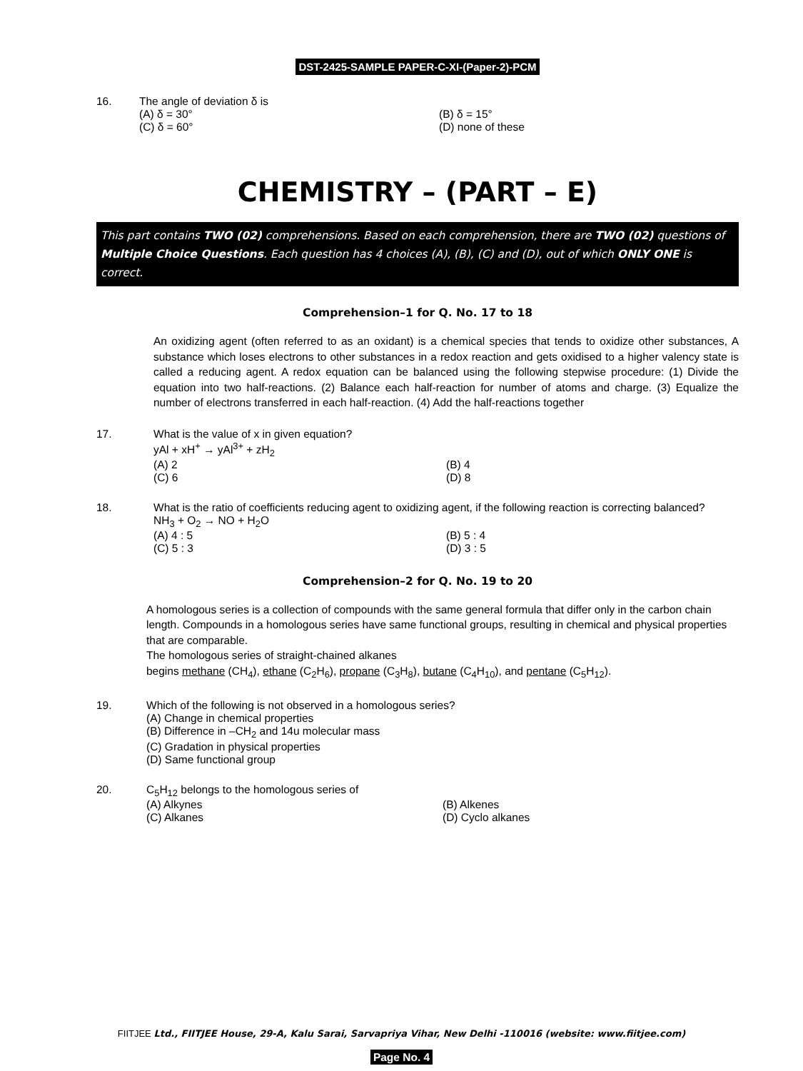DST-2425-SAMPLE PAPER-C-XI-(Paper-2)-PCM
16. The angle of deviation δ is
(A) δ = 30°
(B) δ = 15°
(C) δ = 60°
(D) none of these
CHEMISTRY – (PART – E)
This part contains TWO (02) comprehensions. Based on each comprehension, there are TWO (02) questions of Multiple Choice Questions. Each question has 4 choices (A), (B), (C) and (D), out of which ONLY ONE is correct.
Comprehension–1 for Q. No. 17 to 18
An oxidizing agent (often referred to as an oxidant) is a chemical species that tends to oxidize other substances, A substance which loses electrons to other substances in a redox reaction and gets oxidised to a higher valency state is called a reducing agent. A redox equation can be balanced using the following stepwise procedure: (1) Divide the equation into two half-reactions. (2) Balance each half-reaction for number of atoms and charge. (3) Equalize the number of electrons transferred in each half-reaction. (4) Add the half-reactions together
17. What is the value of x in given equation?
yAl + xH<sup>+</sup> → yAl<sup>3+</sup> + zH<sub>2</sub>
(A) 2
(B) 4
(C) 6
(D) 8
18. What is the ratio of coefficients reducing agent to oxidizing agent, if the following reaction is correcting balanced?
NH<sub>3</sub> + O<sub>2</sub> → NO + H<sub>2</sub>O
(A) 4 : 5
(B) 5 : 4
(C) 5 : 3
(D) 3 : 5
Comprehension–2 for Q. No. 19 to 20
A homologous series is a collection of compounds with the same general formula that differ only in the carbon chain length. Compounds in a homologous series have same functional groups, resulting in chemical and physical properties that are comparable.
The homologous series of straight-chained alkanes
begins methane (CH<sub>4</sub>), ethane (C<sub>2</sub>H<sub>6</sub>), propane (C<sub>3</sub>H<sub>8</sub>), butane (C<sub>4</sub>H<sub>10</sub>), and pentane (C<sub>5</sub>H<sub>12</sub>).
19. Which of the following is not observed in a homologous series?
(A) Change in chemical properties
(B) Difference in –CH<sub>2</sub> and 14u molecular mass
(C) Gradation in physical properties
(D) Same functional group
20. C<sub>5</sub>H<sub>12</sub> belongs to the homologous series of
(A) Alkynes
(B) Alkenes
(C) Alkanes
(D) Cyclo alkanes
FIITJEE Ltd., FIITJEE House, 29-A, Kalu Sarai, Sarvapriya Vihar, New Delhi -110016 (website: www.fiitjee.com)
Page No. 4